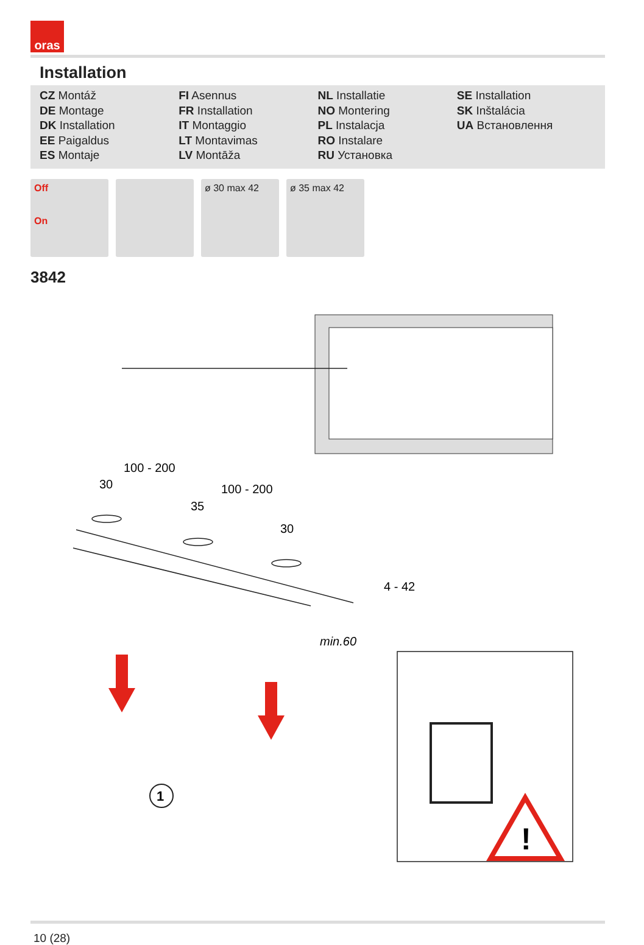oras
Installation
CZ Montáž
DE Montage
DK Installation
EE Paigaldus
ES Montaje
FI Asennus
FR Installation
IT Montaggio
LT Montavimas
LV Montāža
NL Installatie
NO Montering
PL Instalacja
RO Instalare
RU Установка
SE Installation
SK Inštalácia
UA Встановлення
Off
On
ø 30 max 42 ø 35 max 42
3842
!
100 - 200
30
100 - 200
35
30
4 - 42
min.60
1
10 (28)